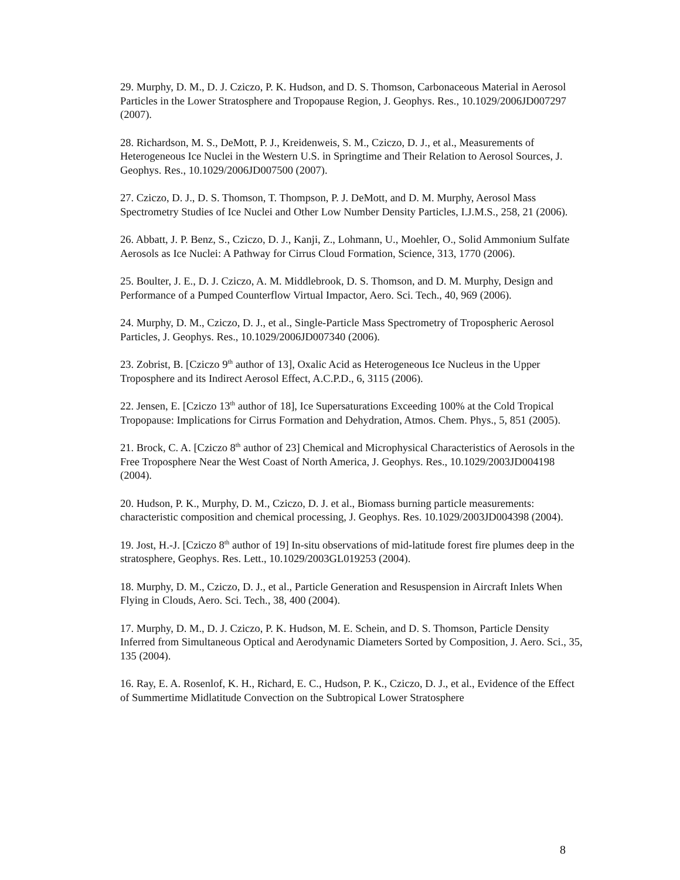29. Murphy, D. M., D. J. Cziczo, P. K. Hudson, and D. S. Thomson, Carbonaceous Material in Aerosol Particles in the Lower Stratosphere and Tropopause Region, J. Geophys. Res., 10.1029/2006JD007297 (2007).
28. Richardson, M. S., DeMott, P. J., Kreidenweis, S. M., Cziczo, D. J., et al., Measurements of Heterogeneous Ice Nuclei in the Western U.S. in Springtime and Their Relation to Aerosol Sources, J. Geophys. Res., 10.1029/2006JD007500 (2007).
27. Cziczo, D. J., D. S. Thomson, T. Thompson, P. J. DeMott, and D. M. Murphy, Aerosol Mass Spectrometry Studies of Ice Nuclei and Other Low Number Density Particles, I.J.M.S., 258, 21 (2006).
26. Abbatt, J. P. Benz, S., Cziczo, D. J., Kanji, Z., Lohmann, U., Moehler, O., Solid Ammonium Sulfate Aerosols as Ice Nuclei: A Pathway for Cirrus Cloud Formation, Science, 313, 1770 (2006).
25. Boulter, J. E., D. J. Cziczo, A. M. Middlebrook, D. S. Thomson, and D. M. Murphy, Design and Performance of a Pumped Counterflow Virtual Impactor, Aero. Sci. Tech., 40, 969 (2006).
24. Murphy, D. M., Cziczo, D. J., et al., Single-Particle Mass Spectrometry of Tropospheric Aerosol Particles, J. Geophys. Res., 10.1029/2006JD007340 (2006).
23. Zobrist, B. [Cziczo 9<sup>th</sup> author of 13], Oxalic Acid as Heterogeneous Ice Nucleus in the Upper Troposphere and its Indirect Aerosol Effect, A.C.P.D., 6, 3115 (2006).
22. Jensen, E. [Cziczo 13<sup>th</sup> author of 18], Ice Supersaturations Exceeding 100% at the Cold Tropical Tropopause: Implications for Cirrus Formation and Dehydration, Atmos. Chem. Phys., 5, 851 (2005).
21. Brock, C. A. [Cziczo 8<sup>th</sup> author of 23] Chemical and Microphysical Characteristics of Aerosols in the Free Troposphere Near the West Coast of North America, J. Geophys. Res., 10.1029/2003JD004198 (2004).
20. Hudson, P. K., Murphy, D. M., Cziczo, D. J. et al., Biomass burning particle measurements: characteristic composition and chemical processing, J. Geophys. Res. 10.1029/2003JD004398 (2004).
19. Jost, H.-J. [Cziczo 8<sup>th</sup> author of 19] In-situ observations of mid-latitude forest fire plumes deep in the stratosphere, Geophys. Res. Lett., 10.1029/2003GL019253 (2004).
18. Murphy, D. M., Cziczo, D. J., et al., Particle Generation and Resuspension in Aircraft Inlets When Flying in Clouds, Aero. Sci. Tech., 38, 400 (2004).
17. Murphy, D. M., D. J. Cziczo, P. K. Hudson, M. E. Schein, and D. S. Thomson, Particle Density Inferred from Simultaneous Optical and Aerodynamic Diameters Sorted by Composition, J. Aero. Sci., 35, 135 (2004).
16. Ray, E. A. Rosenlof, K. H., Richard, E. C., Hudson, P. K., Cziczo, D. J., et al., Evidence of the Effect of Summertime Midlatitude Convection on the Subtropical Lower Stratosphere
8